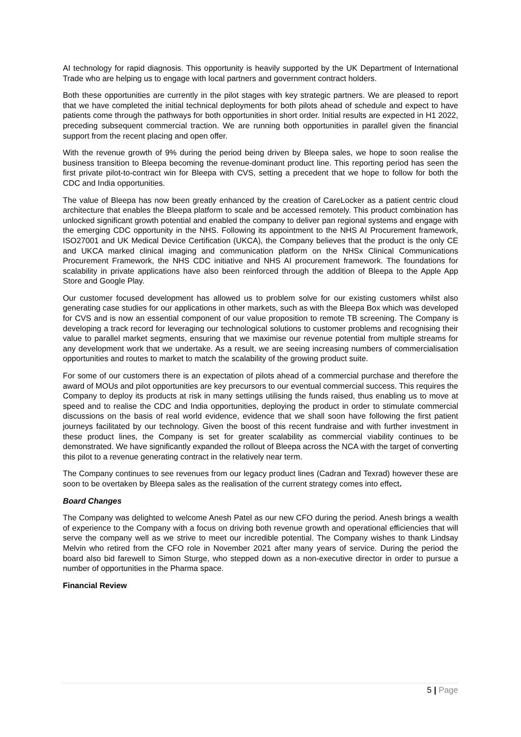AI technology for rapid diagnosis. This opportunity is heavily supported by the UK Department of International Trade who are helping us to engage with local partners and government contract holders.
Both these opportunities are currently in the pilot stages with key strategic partners. We are pleased to report that we have completed the initial technical deployments for both pilots ahead of schedule and expect to have patients come through the pathways for both opportunities in short order. Initial results are expected in H1 2022, preceding subsequent commercial traction. We are running both opportunities in parallel given the financial support from the recent placing and open offer.
With the revenue growth of 9% during the period being driven by Bleepa sales, we hope to soon realise the business transition to Bleepa becoming the revenue-dominant product line. This reporting period has seen the first private pilot-to-contract win for Bleepa with CVS, setting a precedent that we hope to follow for both the CDC and India opportunities.
The value of Bleepa has now been greatly enhanced by the creation of CareLocker as a patient centric cloud architecture that enables the Bleepa platform to scale and be accessed remotely. This product combination has unlocked significant growth potential and enabled the company to deliver pan regional systems and engage with the emerging CDC opportunity in the NHS. Following its appointment to the NHS AI Procurement framework, ISO27001 and UK Medical Device Certification (UKCA), the Company believes that the product is the only CE and UKCA marked clinical imaging and communication platform on the NHSx Clinical Communications Procurement Framework, the NHS CDC initiative and NHS AI procurement framework. The foundations for scalability in private applications have also been reinforced through the addition of Bleepa to the Apple App Store and Google Play.
Our customer focused development has allowed us to problem solve for our existing customers whilst also generating case studies for our applications in other markets, such as with the Bleepa Box which was developed for CVS and is now an essential component of our value proposition to remote TB screening. The Company is developing a track record for leveraging our technological solutions to customer problems and recognising their value to parallel market segments, ensuring that we maximise our revenue potential from multiple streams for any development work that we undertake. As a result, we are seeing increasing numbers of commercialisation opportunities and routes to market to match the scalability of the growing product suite.
For some of our customers there is an expectation of pilots ahead of a commercial purchase and therefore the award of MOUs and pilot opportunities are key precursors to our eventual commercial success. This requires the Company to deploy its products at risk in many settings utilising the funds raised, thus enabling us to move at speed and to realise the CDC and India opportunities, deploying the product in order to stimulate commercial discussions on the basis of real world evidence, evidence that we shall soon have following the first patient journeys facilitated by our technology. Given the boost of this recent fundraise and with further investment in these product lines, the Company is set for greater scalability as commercial viability continues to be demonstrated. We have significantly expanded the rollout of Bleepa across the NCA with the target of converting this pilot to a revenue generating contract in the relatively near term.
The Company continues to see revenues from our legacy product lines (Cadran and Texrad) however these are soon to be overtaken by Bleepa sales as the realisation of the current strategy comes into effect.
Board Changes
The Company was delighted to welcome Anesh Patel as our new CFO during the period. Anesh brings a wealth of experience to the Company with a focus on driving both revenue growth and operational efficiencies that will serve the company well as we strive to meet our incredible potential. The Company wishes to thank Lindsay Melvin who retired from the CFO role in November 2021 after many years of service. During the period the board also bid farewell to Simon Sturge, who stepped down as a non-executive director in order to pursue a number of opportunities in the Pharma space.
Financial Review
5 | Page